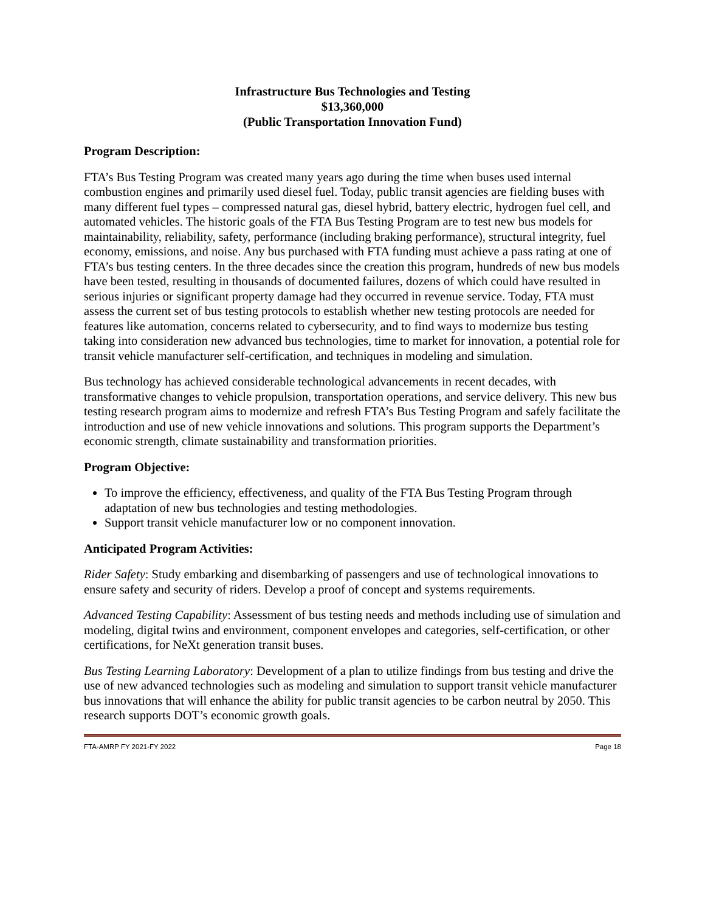Infrastructure Bus Technologies and Testing
$13,360,000
(Public Transportation Innovation Fund)
Program Description:
FTA’s Bus Testing Program was created many years ago during the time when buses used internal combustion engines and primarily used diesel fuel. Today, public transit agencies are fielding buses with many different fuel types – compressed natural gas, diesel hybrid, battery electric, hydrogen fuel cell, and automated vehicles. The historic goals of the FTA Bus Testing Program are to test new bus models for maintainability, reliability, safety, performance (including braking performance), structural integrity, fuel economy, emissions, and noise. Any bus purchased with FTA funding must achieve a pass rating at one of FTA’s bus testing centers. In the three decades since the creation this program, hundreds of new bus models have been tested, resulting in thousands of documented failures, dozens of which could have resulted in serious injuries or significant property damage had they occurred in revenue service. Today, FTA must assess the current set of bus testing protocols to establish whether new testing protocols are needed for features like automation, concerns related to cybersecurity, and to find ways to modernize bus testing taking into consideration new advanced bus technologies, time to market for innovation, a potential role for transit vehicle manufacturer self-certification, and techniques in modeling and simulation.
Bus technology has achieved considerable technological advancements in recent decades, with transformative changes to vehicle propulsion, transportation operations, and service delivery. This new bus testing research program aims to modernize and refresh FTA’s Bus Testing Program and safely facilitate the introduction and use of new vehicle innovations and solutions. This program supports the Department’s economic strength, climate sustainability and transformation priorities.
Program Objective:
To improve the efficiency, effectiveness, and quality of the FTA Bus Testing Program through adaptation of new bus technologies and testing methodologies.
Support transit vehicle manufacturer low or no component innovation.
Anticipated Program Activities:
Rider Safety: Study embarking and disembarking of passengers and use of technological innovations to ensure safety and security of riders. Develop a proof of concept and systems requirements.
Advanced Testing Capability: Assessment of bus testing needs and methods including use of simulation and modeling, digital twins and environment, component envelopes and categories, self-certification, or other certifications, for NeXt generation transit buses.
Bus Testing Learning Laboratory: Development of a plan to utilize findings from bus testing and drive the use of new advanced technologies such as modeling and simulation to support transit vehicle manufacturer bus innovations that will enhance the ability for public transit agencies to be carbon neutral by 2050. This research supports DOT’s economic growth goals.
FTA-AMRP FY 2021-FY 2022 Page 18